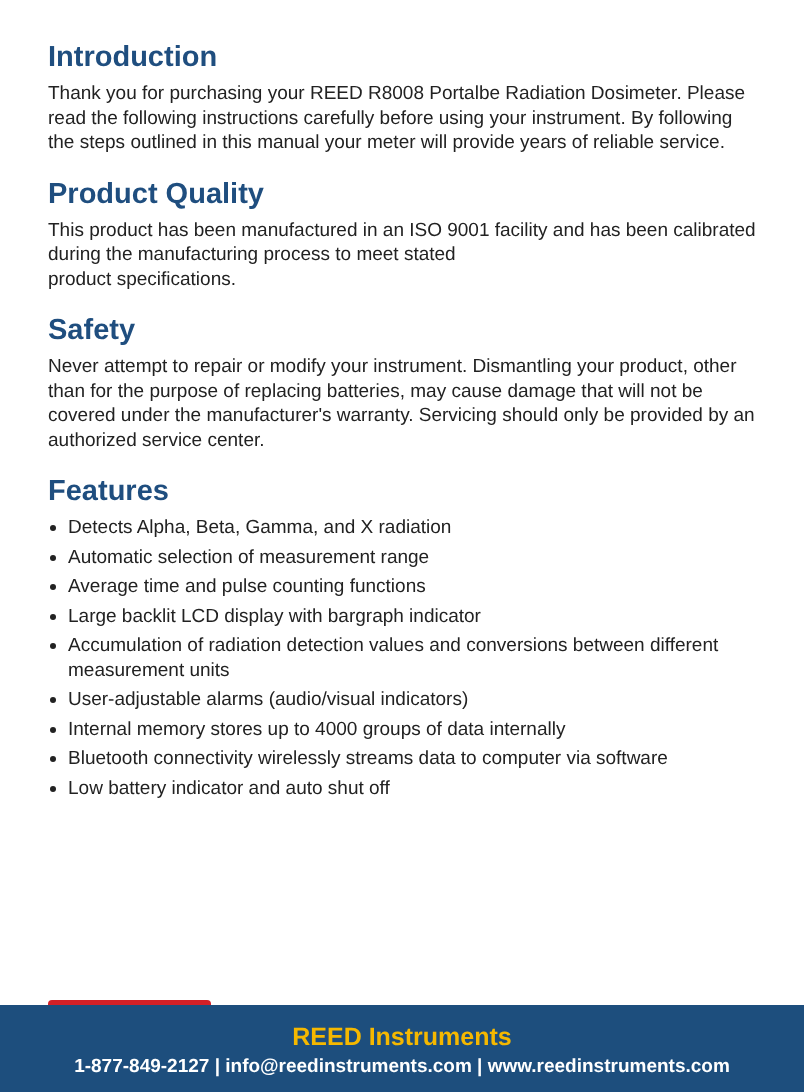Introduction
Thank you for purchasing your REED R8008 Portalbe Radiation Dosimeter. Please read the following instructions carefully before using your instrument. By following the steps outlined in this manual your meter will provide years of reliable service.
Product Quality
This product has been manufactured in an ISO 9001 facility and has been calibrated during the manufacturing process to meet stated
product specifications.
Safety
Never attempt to repair or modify your instrument. Dismantling your product, other than for the purpose of replacing batteries, may cause damage that will not be covered under the manufacturer's warranty. Servicing should only be provided by an authorized service center.
Features
Detects Alpha, Beta, Gamma, and X radiation
Automatic selection of measurement range
Average time and pulse counting functions
Large backlit LCD display with bargraph indicator
Accumulation of radiation detection values and conversions between different measurement units
User-adjustable alarms (audio/visual indicators)
Internal memory stores up to 4000 groups of data internally
Bluetooth connectivity wirelessly streams data to computer via software
Low battery indicator and auto shut off
REED Instruments
1-877-849-2127 | info@reedinstruments.com | www.reedinstruments.com